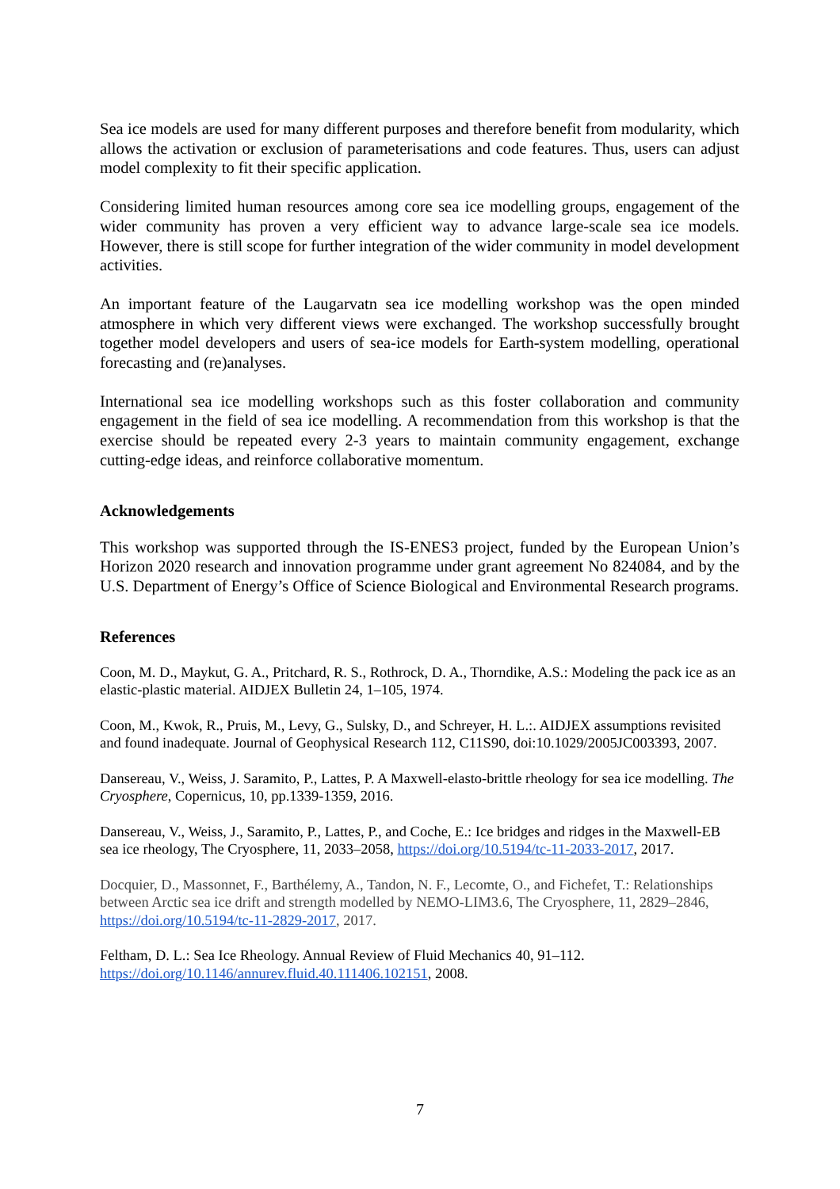Sea ice models are used for many different purposes and therefore benefit from modularity, which allows the activation or exclusion of parameterisations and code features. Thus, users can adjust model complexity to fit their specific application.
Considering limited human resources among core sea ice modelling groups, engagement of the wider community has proven a very efficient way to advance large-scale sea ice models. However, there is still scope for further integration of the wider community in model development activities.
An important feature of the Laugarvatn sea ice modelling workshop was the open minded atmosphere in which very different views were exchanged. The workshop successfully brought together model developers and users of sea-ice models for Earth-system modelling, operational forecasting and (re)analyses.
International sea ice modelling workshops such as this foster collaboration and community engagement in the field of sea ice modelling. A recommendation from this workshop is that the exercise should be repeated every 2-3 years to maintain community engagement, exchange cutting-edge ideas, and reinforce collaborative momentum.
Acknowledgements
This workshop was supported through the IS-ENES3 project, funded by the European Union’s Horizon 2020 research and innovation programme under grant agreement No 824084, and by the U.S. Department of Energy’s Office of Science Biological and Environmental Research programs.
References
Coon, M. D., Maykut, G. A., Pritchard, R. S., Rothrock, D. A., Thorndike, A.S.: Modeling the pack ice as an elastic-plastic material. AIDJEX Bulletin 24, 1–105, 1974.
Coon, M., Kwok, R., Pruis, M., Levy, G., Sulsky, D., and Schreyer, H. L.:. AIDJEX assumptions revisited and found inadequate. Journal of Geophysical Research 112, C11S90, doi:10.1029/2005JC003393, 2007.
Dansereau, V., Weiss, J. Saramito, P., Lattes, P. A Maxwell-elasto-brittle rheology for sea ice modelling. The Cryosphere, Copernicus, 10, pp.1339-1359, 2016.
Dansereau, V., Weiss, J., Saramito, P., Lattes, P., and Coche, E.: Ice bridges and ridges in the Maxwell-EB sea ice rheology, The Cryosphere, 11, 2033–2058, https://doi.org/10.5194/tc-11-2033-2017, 2017.
Docquier, D., Massonnet, F., Barthélemy, A., Tandon, N. F., Lecomte, O., and Fichefet, T.: Relationships between Arctic sea ice drift and strength modelled by NEMO-LIM3.6, The Cryosphere, 11, 2829–2846, https://doi.org/10.5194/tc-11-2829-2017, 2017.
Feltham, D. L.: Sea Ice Rheology. Annual Review of Fluid Mechanics 40, 91–112. https://doi.org/10.1146/annurev.fluid.40.111406.102151, 2008.
7